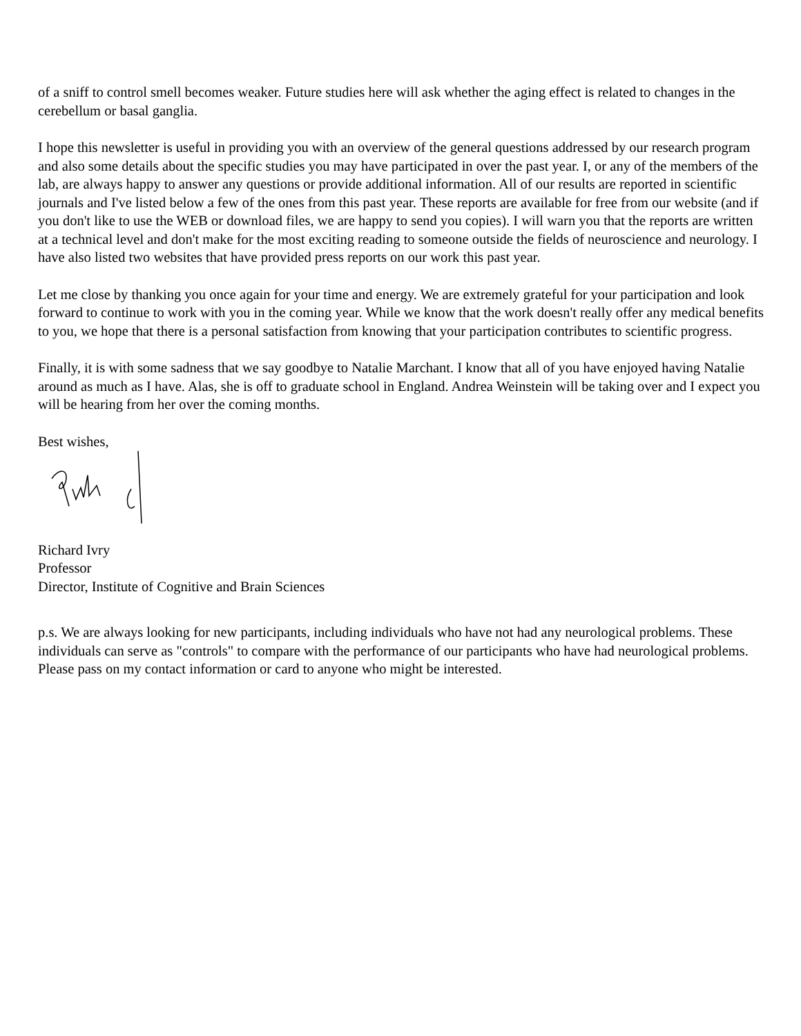of a sniff to control smell becomes weaker. Future studies here will ask whether the aging effect is related to changes in the cerebellum or basal ganglia.
I hope this newsletter is useful in providing you with an overview of the general questions addressed by our research program and also some details about the specific studies you may have participated in over the past year. I, or any of the members of the lab, are always happy to answer any questions or provide additional information. All of our results are reported in scientific journals and I've listed below a few of the ones from this past year. These reports are available for free from our website (and if you don't like to use the WEB or download files, we are happy to send you copies). I will warn you that the reports are written at a technical level and don't make for the most exciting reading to someone outside the fields of neuroscience and neurology. I have also listed two websites that have provided press reports on our work this past year.
Let me close by thanking you once again for your time and energy. We are extremely grateful for your participation and look forward to continue to work with you in the coming year. While we know that the work doesn't really offer any medical benefits to you, we hope that there is a personal satisfaction from knowing that your participation contributes to scientific progress.
Finally, it is with some sadness that we say goodbye to Natalie Marchant. I know that all of you have enjoyed having Natalie around as much as I have. Alas, she is off to graduate school in England. Andrea Weinstein will be taking over and I expect you will be hearing from her over the coming months.
Best wishes,
Richard Ivry
Professor
Director, Institute of Cognitive and Brain Sciences
p.s. We are always looking for new participants, including individuals who have not had any neurological problems. These individuals can serve as "controls" to compare with the performance of our participants who have had neurological problems. Please pass on my contact information or card to anyone who might be interested.